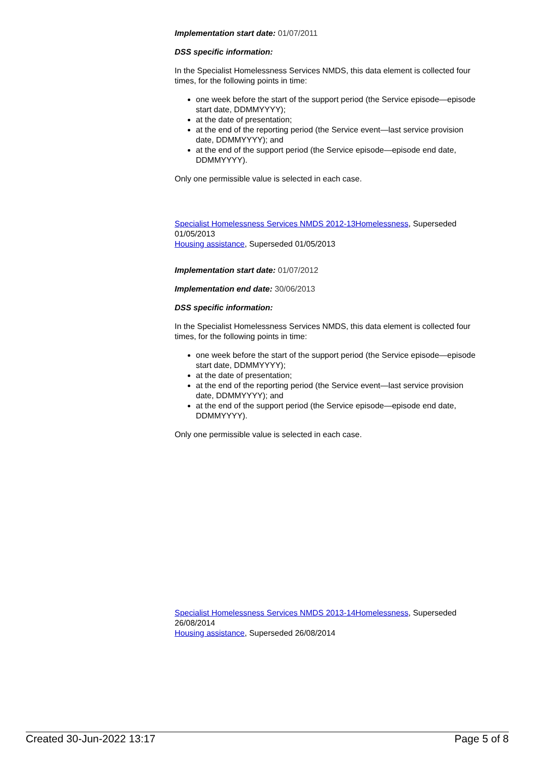Implementation start date: 01/07/2011
DSS specific information:
In the Specialist Homelessness Services NMDS, this data element is collected four times, for the following points in time:
one week before the start of the support period (the Service episode—episode start date, DDMMYYYY);
at the date of presentation;
at the end of the reporting period (the Service event—last service provision date, DDMMYYYY); and
at the end of the support period (the Service episode—episode end date, DDMMYYYY).
Only one permissible value is selected in each case.
Specialist Homelessness Services NMDS 2012-13Homelessness, Superseded 01/05/2013
Housing assistance, Superseded 01/05/2013
Implementation start date: 01/07/2012
Implementation end date: 30/06/2013
DSS specific information:
In the Specialist Homelessness Services NMDS, this data element is collected four times, for the following points in time:
one week before the start of the support period (the Service episode—episode start date, DDMMYYYY);
at the date of presentation;
at the end of the reporting period (the Service event—last service provision date, DDMMYYYY); and
at the end of the support period (the Service episode—episode end date, DDMMYYYY).
Only one permissible value is selected in each case.
Specialist Homelessness Services NMDS 2013-14Homelessness, Superseded 26/08/2014
Housing assistance, Superseded 26/08/2014
Created 30-Jun-2022 13:17 Page 5 of 8